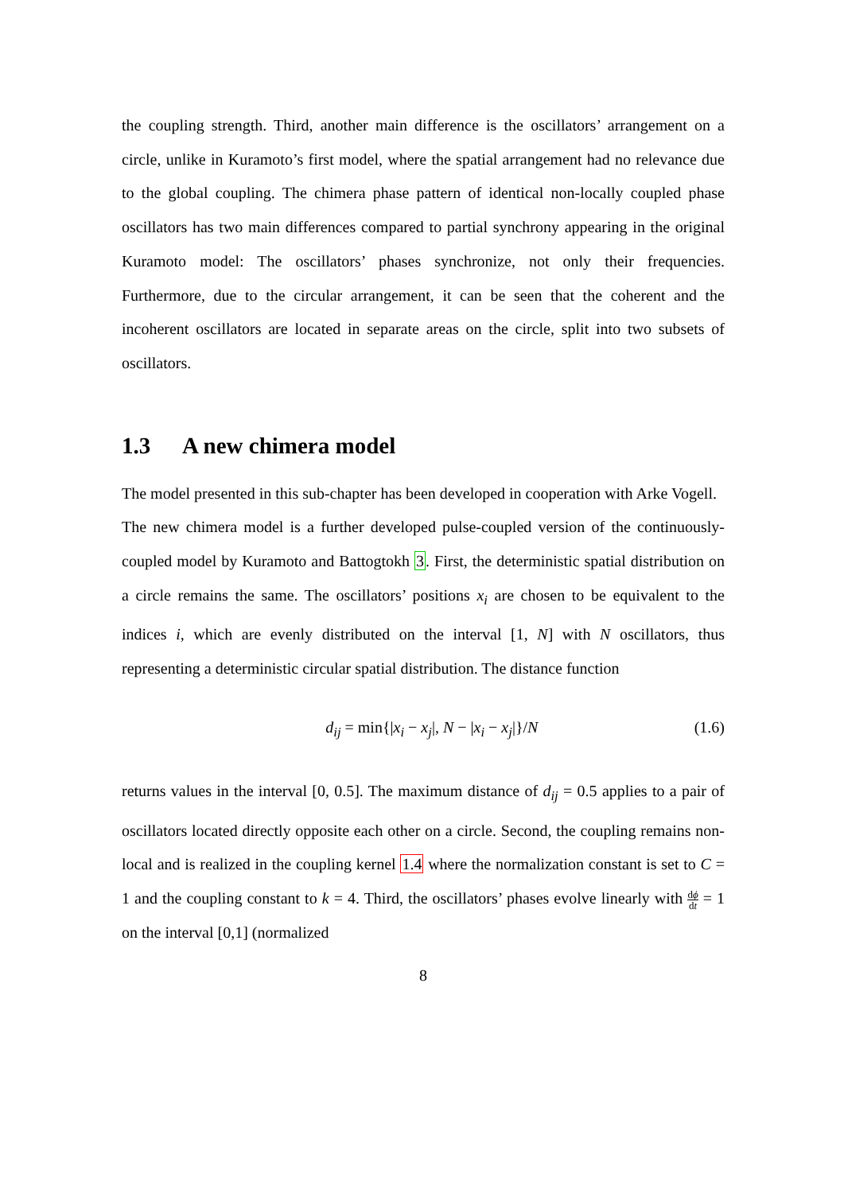the coupling strength. Third, another main difference is the oscillators’ arrangement on a circle, unlike in Kuramoto’s first model, where the spatial arrangement had no relevance due to the global coupling. The chimera phase pattern of identical non-locally coupled phase oscillators has two main differences compared to partial synchrony appearing in the original Kuramoto model: The oscillators’ phases synchronize, not only their frequencies. Furthermore, due to the circular arrangement, it can be seen that the coherent and the incoherent oscillators are located in separate areas on the circle, split into two subsets of oscillators.
1.3 A new chimera model
The model presented in this sub-chapter has been developed in cooperation with Arke Vogell.
The new chimera model is a further developed pulse-coupled version of the continuously-coupled model by Kuramoto and Battogtokh 3. First, the deterministic spatial distribution on a circle remains the same. The oscillators’ positions x<sub>i</sub> are chosen to be equivalent to the indices i, which are evenly distributed on the interval [1, N] with N oscillators, thus representing a deterministic circular spatial distribution. The distance function
d<sub>ij</sub> = min{|x<sub>i</sub> − x<sub>j</sub>|, N − |x<sub>i</sub> − x<sub>j</sub>|}/N
(1.6)
returns values in the interval [0, 0.5]. The maximum distance of d<sub>ij</sub> = 0.5 applies to a pair of oscillators located directly opposite each other on a circle. Second, the coupling remains non-local and is realized in the coupling kernel 1.4 where the normalization constant is set to C = 1 and the coupling constant to k = 4. Third, the oscillators’ phases evolve linearly with dϕ dt = 1 on the interval [0,1] (normalized
8